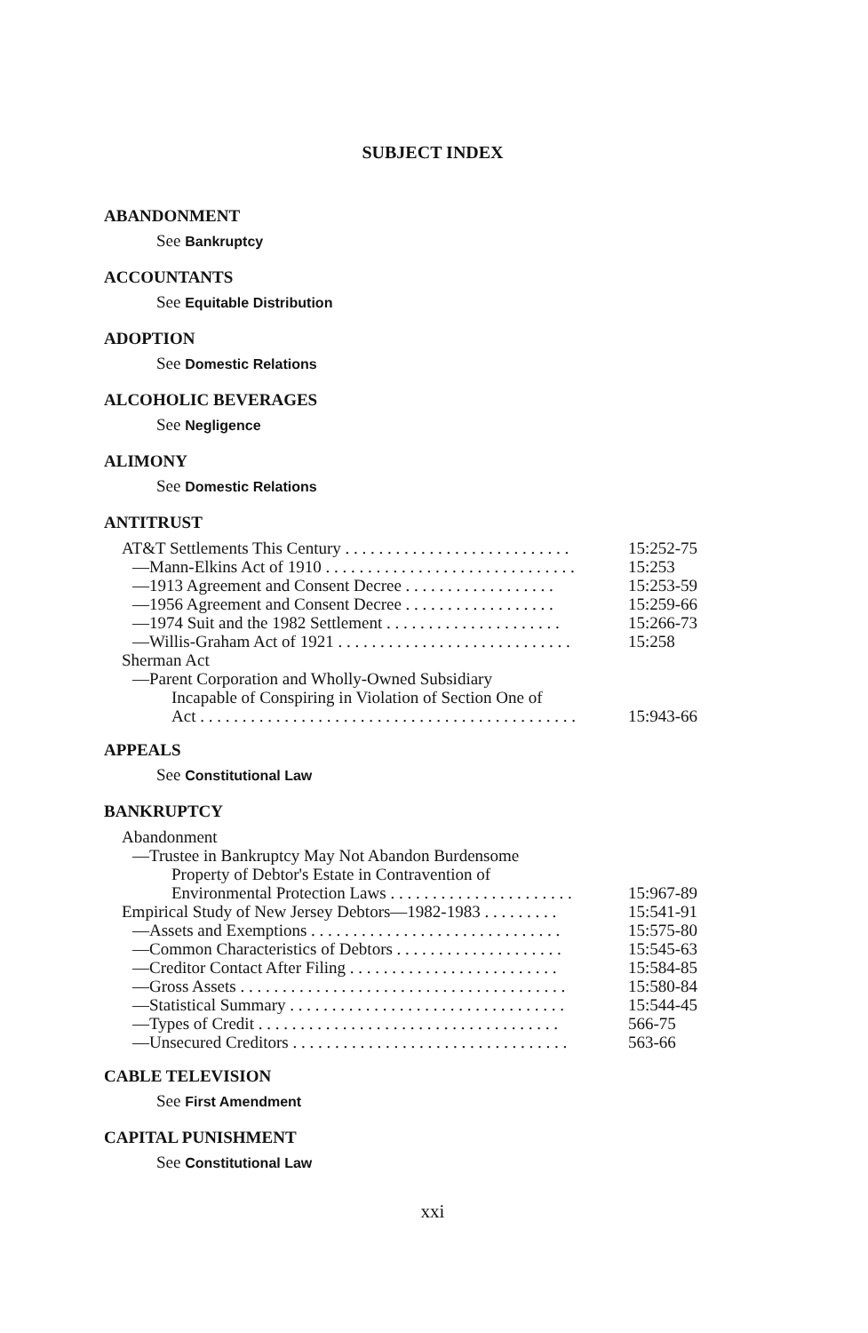SUBJECT INDEX
ABANDONMENT
See Bankruptcy
ACCOUNTANTS
See Equitable Distribution
ADOPTION
See Domestic Relations
ALCOHOLIC BEVERAGES
See Negligence
ALIMONY
See Domestic Relations
ANTITRUST
AT&T Settlements This Century . . . . . . . . . . . . . . . . . . . . . . . . . . . 15:252-75
—Mann-Elkins Act of 1910 . . . . . . . . . . . . . . . . . . . . . . . . . . . . . . 15:253
—1913 Agreement and Consent Decree . . . . . . . . . . . . . . . . . . 15:253-59
—1956 Agreement and Consent Decree . . . . . . . . . . . . . . . . . . 15:259-66
—1974 Suit and the 1982 Settlement . . . . . . . . . . . . . . . . . . . . . 15:266-73
—Willis-Graham Act of 1921 . . . . . . . . . . . . . . . . . . . . . . . . . . . . 15:258
Sherman Act
—Parent Corporation and Wholly-Owned Subsidiary
Incapable of Conspiring in Violation of Section One of
Act . . . . . . . . . . . . . . . . . . . . . . . . . . . . . . . . . . . . . . . . . . . . . 15:943-66
APPEALS
See Constitutional Law
BANKRUPTCY
Abandonment
—Trustee in Bankruptcy May Not Abandon Burdensome
Property of Debtor's Estate in Contravention of
Environmental Protection Laws . . . . . . . . . . . . . . . . . . . . . . 15:967-89
Empirical Study of New Jersey Debtors—1982-1983 . . . . . . . . . 15:541-91
—Assets and Exemptions . . . . . . . . . . . . . . . . . . . . . . . . . . . . . . 15:575-80
—Common Characteristics of Debtors . . . . . . . . . . . . . . . . . . . . 15:545-63
—Creditor Contact After Filing . . . . . . . . . . . . . . . . . . . . . . . . . 15:584-85
—Gross Assets . . . . . . . . . . . . . . . . . . . . . . . . . . . . . . . . . . . . . . . 15:580-84
—Statistical Summary . . . . . . . . . . . . . . . . . . . . . . . . . . . . . . . . . 15:544-45
—Types of Credit . . . . . . . . . . . . . . . . . . . . . . . . . . . . . . . . . . . . 566-75
—Unsecured Creditors . . . . . . . . . . . . . . . . . . . . . . . . . . . . . . . . . 563-66
CABLE TELEVISION
See First Amendment
CAPITAL PUNISHMENT
See Constitutional Law
xxi